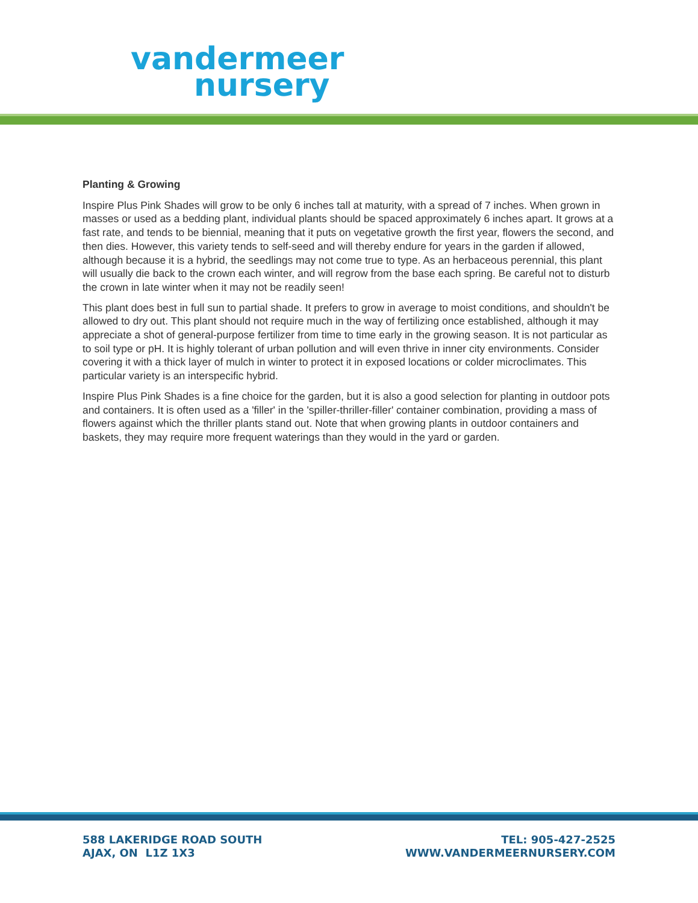vandermeer
nursery
Planting & Growing
Inspire Plus Pink Shades will grow to be only 6 inches tall at maturity, with a spread of 7 inches. When grown in masses or used as a bedding plant, individual plants should be spaced approximately 6 inches apart. It grows at a fast rate, and tends to be biennial, meaning that it puts on vegetative growth the first year, flowers the second, and then dies. However, this variety tends to self-seed and will thereby endure for years in the garden if allowed, although because it is a hybrid, the seedlings may not come true to type. As an herbaceous perennial, this plant will usually die back to the crown each winter, and will regrow from the base each spring. Be careful not to disturb the crown in late winter when it may not be readily seen!
This plant does best in full sun to partial shade. It prefers to grow in average to moist conditions, and shouldn't be allowed to dry out. This plant should not require much in the way of fertilizing once established, although it may appreciate a shot of general-purpose fertilizer from time to time early in the growing season. It is not particular as to soil type or pH. It is highly tolerant of urban pollution and will even thrive in inner city environments. Consider covering it with a thick layer of mulch in winter to protect it in exposed locations or colder microclimates. This particular variety is an interspecific hybrid.
Inspire Plus Pink Shades is a fine choice for the garden, but it is also a good selection for planting in outdoor pots and containers. It is often used as a 'filler' in the 'spiller-thriller-filler' container combination, providing a mass of flowers against which the thriller plants stand out. Note that when growing plants in outdoor containers and baskets, they may require more frequent waterings than they would in the yard or garden.
588 LAKERIDGE ROAD SOUTH
AJAX, ON L1Z 1X3
TEL: 905-427-2525
WWW.VANDERMEERNURSERY.COM